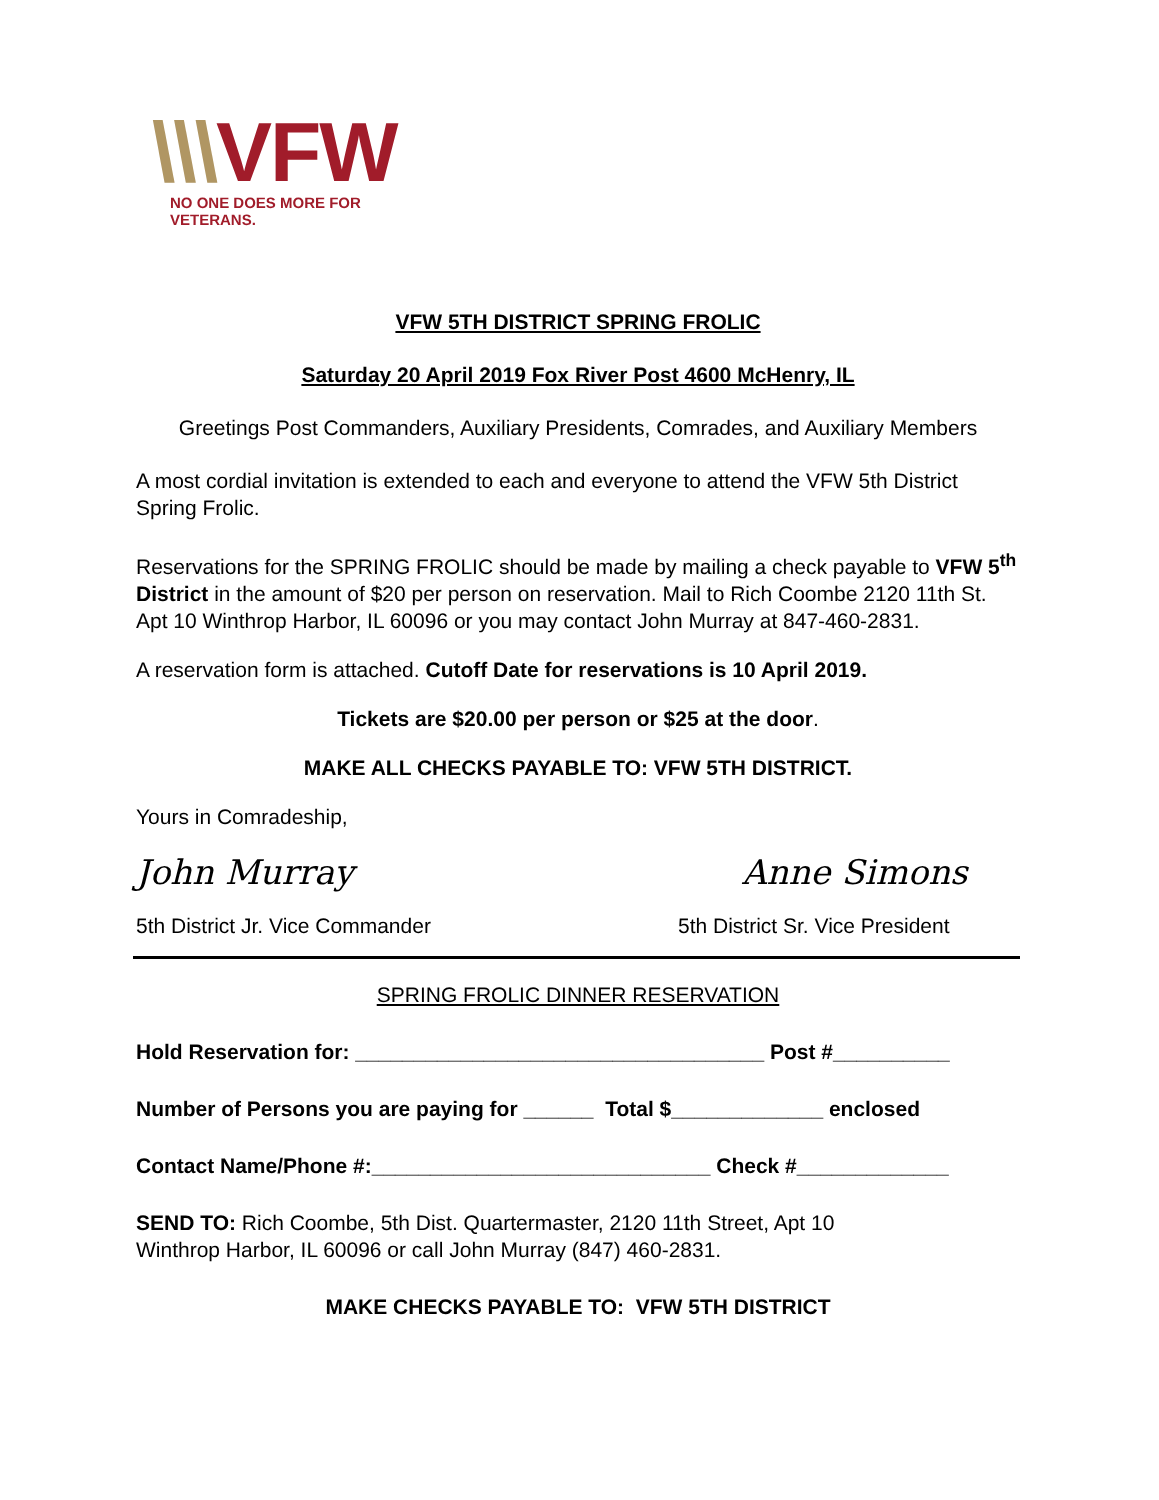\\\VFW
NO ONE DOES MORE FOR VETERANS.
VFW 5TH DISTRICT SPRING FROLIC
Saturday 20 April 2019 Fox River Post 4600 McHenry, IL
Greetings Post Commanders, Auxiliary Presidents, Comrades, and Auxiliary Members
A most cordial invitation is extended to each and everyone to attend the VFW 5th District Spring Frolic.
Reservations for the SPRING FROLIC should be made by mailing a check payable to VFW 5<sup>th</sup> District in the amount of $20 per person on reservation. Mail to Rich Coombe 2120 11th St. Apt 10 Winthrop Harbor, IL 60096 or you may contact John Murray at 847-460-2831.
A reservation form is attached. Cutoff Date for reservations is 10 April 2019.
Tickets are $20.00 per person or $25 at the door.
MAKE ALL CHECKS PAYABLE TO: VFW 5TH DISTRICT.
Yours in Comradeship,
John Murray Anne Simons
5th District Jr. Vice Commander 5th District Sr. Vice President
SPRING FROLIC DINNER RESERVATION
Hold Reservation for: ___________________________________ Post #__________
Number of Persons you are paying for ______ Total $_____________ enclosed
Contact Name/Phone #:_____________________________ Check #_____________
SEND TO: Rich Coombe, 5th Dist. Quartermaster, 2120 11th Street, Apt 10
Winthrop Harbor, IL 60096 or call John Murray (847) 460-2831.
MAKE CHECKS PAYABLE TO: VFW 5TH DISTRICT